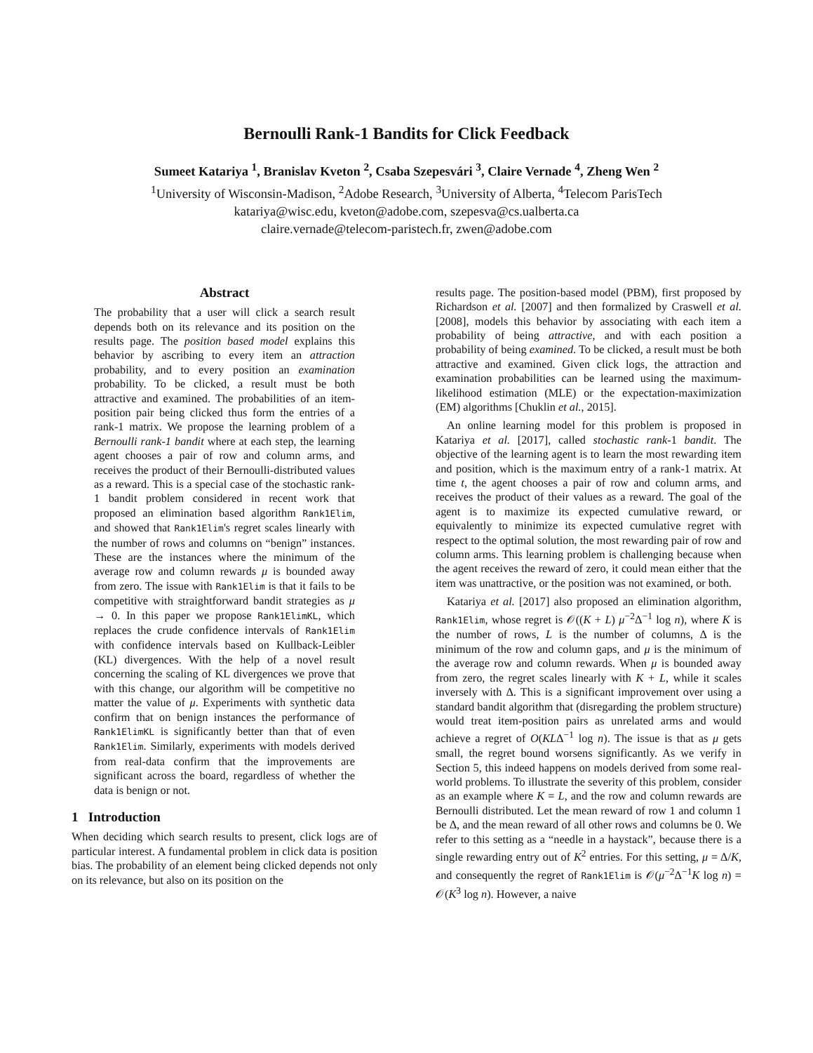Bernoulli Rank-1 Bandits for Click Feedback
Sumeet Katariya <sup>1</sup>, Branislav Kveton <sup>2</sup>, Csaba Szepesvári <sup>3</sup>, Claire Vernade <sup>4</sup>, Zheng Wen <sup>2</sup>
<sup>1</sup> University of Wisconsin-Madison, <sup>2</sup>Adobe Research, <sup>3</sup>University of Alberta, <sup>4</sup>Telecom ParisTech
katariya@wisc.edu, kveton@adobe.com, szepesva@cs.ualberta.ca
claire.vernade@telecom-paristech.fr, zwen@adobe.com
Abstract
The probability that a user will click a search result depends both on its relevance and its position on the results page. The position based model explains this behavior by ascribing to every item an attraction probability, and to every position an examination probability. To be clicked, a result must be both attractive and examined. The probabilities of an item-position pair being clicked thus form the entries of a rank-1 matrix. We propose the learning problem of a Bernoulli rank-1 bandit where at each step, the learning agent chooses a pair of row and column arms, and receives the product of their Bernoulli-distributed values as a reward. This is a special case of the stochastic rank-1 bandit problem considered in recent work that proposed an elimination based algorithm Rank1Elim, and showed that Rank1Elim's regret scales linearly with the number of rows and columns on “benign” instances. These are the instances where the minimum of the average row and column rewards μ is bounded away from zero. The issue with Rank1Elim is that it fails to be competitive with straightforward bandit strategies as μ → 0. In this paper we propose Rank1ElimKL, which replaces the crude confidence intervals of Rank1Elim with confidence intervals based on Kullback-Leibler (KL) divergences. With the help of a novel result concerning the scaling of KL divergences we prove that with this change, our algorithm will be competitive no matter the value of μ. Experiments with synthetic data confirm that on benign instances the performance of Rank1ElimKL is significantly better than that of even Rank1Elim. Similarly, experiments with models derived from real-data confirm that the improvements are significant across the board, regardless of whether the data is benign or not.
1 Introduction
When deciding which search results to present, click logs are of particular interest. A fundamental problem in click data is position bias. The probability of an element being clicked depends not only on its relevance, but also on its position on the
results page. The position-based model (PBM), first proposed by Richardson et al. [2007] and then formalized by Craswell et al. [2008], models this behavior by associating with each item a probability of being attractive, and with each position a probability of being examined. To be clicked, a result must be both attractive and examined. Given click logs, the attraction and examination probabilities can be learned using the maximum-likelihood estimation (MLE) or the expectation-maximization (EM) algorithms [Chuklin et al., 2015].
An online learning model for this problem is proposed in Katariya et al. [2017], called stochastic rank-1 bandit. The objective of the learning agent is to learn the most rewarding item and position, which is the maximum entry of a rank-1 matrix. At time t, the agent chooses a pair of row and column arms, and receives the product of their values as a reward. The goal of the agent is to maximize its expected cumulative reward, or equivalently to minimize its expected cumulative regret with respect to the optimal solution, the most rewarding pair of row and column arms. This learning problem is challenging because when the agent receives the reward of zero, it could mean either that the item was unattractive, or the position was not examined, or both.
Katariya et al. [2017] also proposed an elimination algorithm, Rank1Elim, whose regret is 𝒪((K + L) μ<sup>−2</sup>Δ<sup>−1</sup> log n), where K is the number of rows, L is the number of columns, Δ is the minimum of the row and column gaps, and μ is the minimum of the average row and column rewards. When μ is bounded away from zero, the regret scales linearly with K + L, while it scales inversely with Δ. This is a significant improvement over using a standard bandit algorithm that (disregarding the problem structure) would treat item-position pairs as unrelated arms and would achieve a regret of O(KLΔ<sup>−1</sup> log n). The issue is that as μ gets small, the regret bound worsens significantly. As we verify in Section 5, this indeed happens on models derived from some real-world problems. To illustrate the severity of this problem, consider as an example where K = L, and the row and column rewards are Bernoulli distributed. Let the mean reward of row 1 and column 1 be Δ, and the mean reward of all other rows and columns be 0. We refer to this setting as a “needle in a haystack”, because there is a single rewarding entry out of K<sup>2</sup> entries. For this setting, μ = Δ/K, and consequently the regret of Rank1Elim is 𝒪(μ<sup>−2</sup>Δ<sup>−1</sup>K log n) = 𝒪(K<sup>3</sup> log n). However, a naive